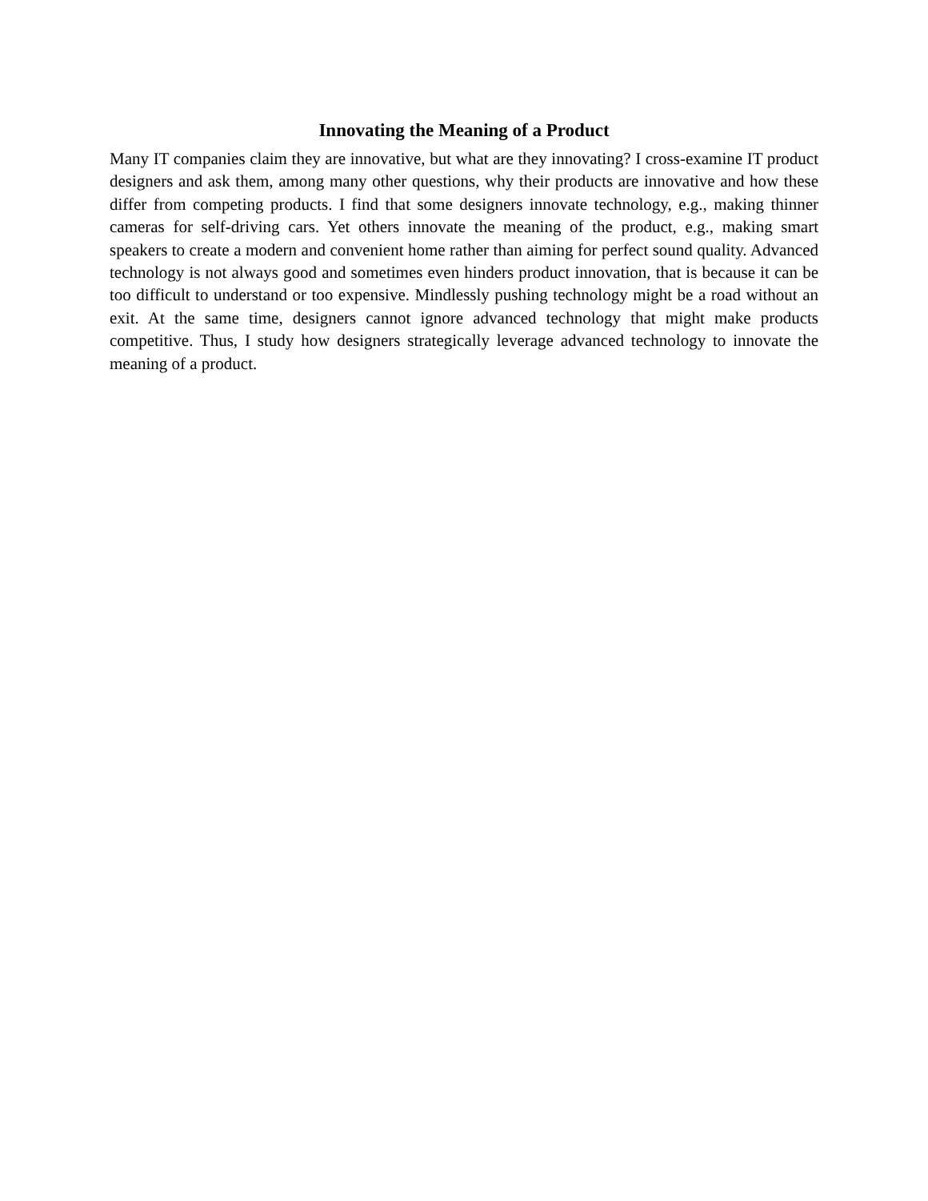Innovating the Meaning of a Product
Many IT companies claim they are innovative, but what are they innovating? I cross-examine IT product designers and ask them, among many other questions, why their products are innovative and how these differ from competing products. I find that some designers innovate technology, e.g., making thinner cameras for self-driving cars. Yet others innovate the meaning of the product, e.g., making smart speakers to create a modern and convenient home rather than aiming for perfect sound quality. Advanced technology is not always good and sometimes even hinders product innovation, that is because it can be too difficult to understand or too expensive. Mindlessly pushing technology might be a road without an exit. At the same time, designers cannot ignore advanced technology that might make products competitive. Thus, I study how designers strategically leverage advanced technology to innovate the meaning of a product.